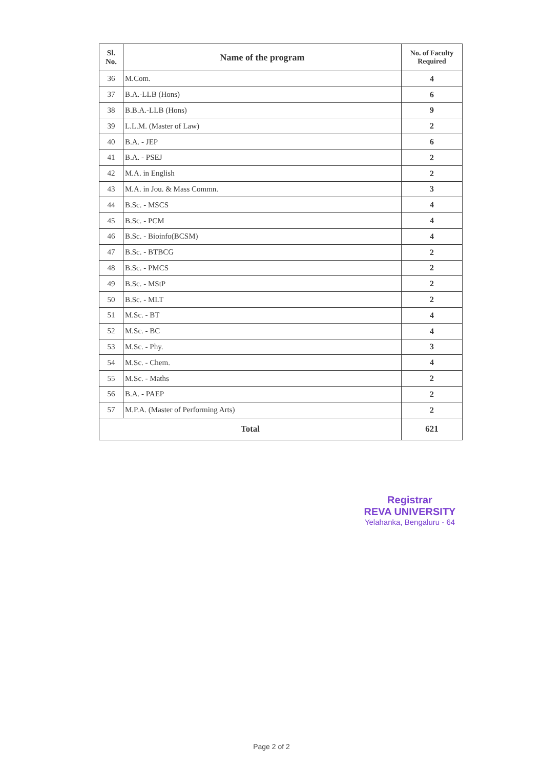| Sl. No. | Name of the program | No. of Faculty Required |
| --- | --- | --- |
| 36 | M.Com. | 4 |
| 37 | B.A.-LLB (Hons) | 6 |
| 38 | B.B.A.-LLB (Hons) | 9 |
| 39 | L.L.M. (Master of Law) | 2 |
| 40 | B.A. - JEP | 6 |
| 41 | B.A. - PSEJ | 2 |
| 42 | M.A. in English | 2 |
| 43 | M.A. in Jou. & Mass Commn. | 3 |
| 44 | B.Sc. - MSCS | 4 |
| 45 | B.Sc. - PCM | 4 |
| 46 | B.Sc. - Bioinfo(BCSM) | 4 |
| 47 | B.Sc. - BTBCG | 2 |
| 48 | B.Sc. - PMCS | 2 |
| 49 | B.Sc. - MStP | 2 |
| 50 | B.Sc. - MLT | 2 |
| 51 | M.Sc. - BT | 4 |
| 52 | M.Sc. - BC | 4 |
| 53 | M.Sc. - Phy. | 3 |
| 54 | M.Sc. - Chem. | 4 |
| 55 | M.Sc. - Maths | 2 |
| 56 | B.A. - PAEP | 2 |
| 57 | M.P.A. (Master of Performing Arts) | 2 |
| Total | | 621 |
Registrar
REVA UNIVERSITY
Yelahanka, Bengaluru - 64
Page 2 of 2